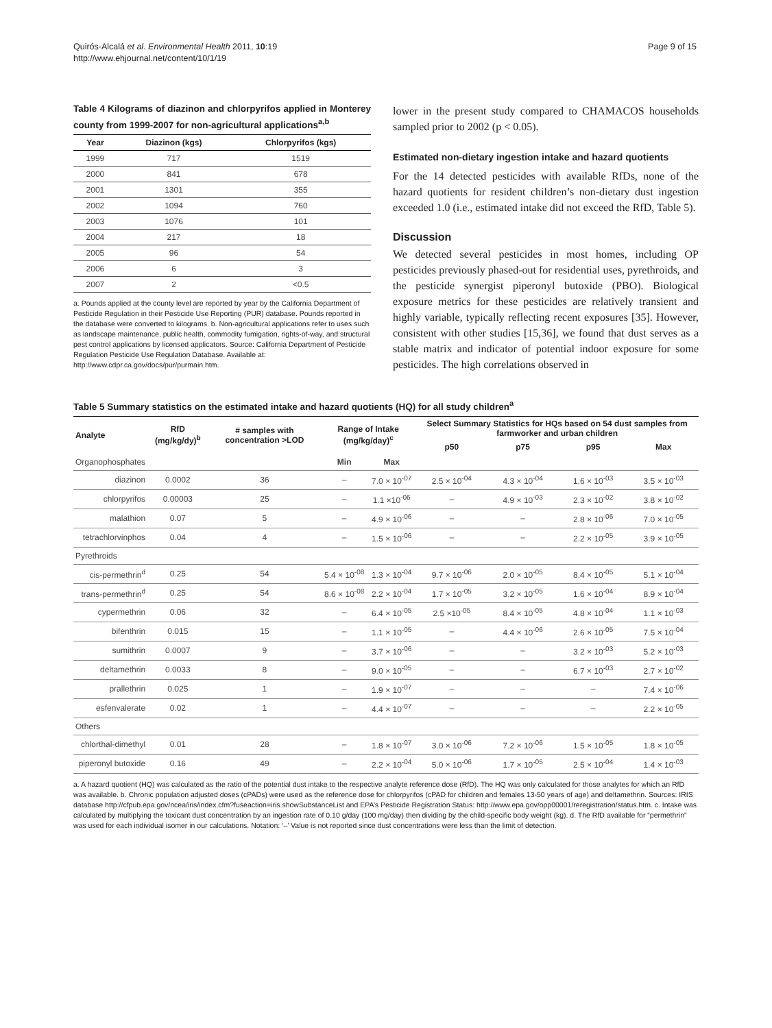Quirós-Alcalá et al. Environmental Health 2011, 10:19
http://www.ehjournal.net/content/10/1/19
Page 9 of 15
Table 4 Kilograms of diazinon and chlorpyrifos applied in Monterey county from 1999-2007 for non-agricultural applications<sup>a,b</sup>
| Year | Diazinon (kgs) | Chlorpyrifos (kgs) |
| --- | --- | --- |
| 1999 | 717 | 1519 |
| 2000 | 841 | 678 |
| 2001 | 1301 | 355 |
| 2002 | 1094 | 760 |
| 2003 | 1076 | 101 |
| 2004 | 217 | 18 |
| 2005 | 96 | 54 |
| 2006 | 6 | 3 |
| 2007 | 2 | <0.5 |
a. Pounds applied at the county level are reported by year by the California Department of Pesticide Regulation in their Pesticide Use Reporting (PUR) database. Pounds reported in the database were converted to kilograms. b. Non-agricultural applications refer to uses such as landscape maintenance, public health, commodity fumigation, rights-of-way, and structural pest control applications by licensed applicators. Source: California Department of Pesticide Regulation Pesticide Use Regulation Database. Available at: http://www.cdpr.ca.gov/docs/pur/purmain.htm.
lower in the present study compared to CHAMACOS households sampled prior to 2002 (p < 0.05).
Estimated non-dietary ingestion intake and hazard quotients
For the 14 detected pesticides with available RfDs, none of the hazard quotients for resident children’s non-dietary dust ingestion exceeded 1.0 (i.e., estimated intake did not exceed the RfD, Table 5).
Discussion
We detected several pesticides in most homes, including OP pesticides previously phased-out for residential uses, pyrethroids, and the pesticide synergist piperonyl butoxide (PBO). Biological exposure metrics for these pesticides are relatively transient and highly variable, typically reflecting recent exposures [35]. However, consistent with other studies [15,36], we found that dust serves as a stable matrix and indicator of potential indoor exposure for some pesticides. The high correlations observed in
Table 5 Summary statistics on the estimated intake and hazard quotients (HQ) for all study children<sup>a</sup>
| Analyte | RfD (mg/kg/dy)<sup>b</sup> | # samples with concentration >LOD | Range of Intake (mg/kg/day)<sup>c</sup> | | Select Summary Statistics for HQs based on 54 dust samples from farmworker and urban children | | | |
| --- | --- | --- | --- | --- | --- | --- | --- | --- |
| | | | | | p50 | p75 | p95 | Max |
| Organophosphates | | | Min | Max | | | | |
| diazinon | 0.0002 | 36 | – | 7.0 × 10<sup>-07</sup> | 2.5 × 10<sup>-04</sup> | 4.3 × 10<sup>-04</sup> | 1.6 × 10<sup>-03</sup> | 3.5 × 10<sup>-03</sup> |
| chlorpyrifos | 0.00003 | 25 | – | 1.1 ×10<sup>-06</sup> | – | 4.9 × 10<sup>-03</sup> | 2.3 × 10<sup>-02</sup> | 3.8 × 10<sup>-02</sup> |
| malathion | 0.07 | 5 | – | 4.9 × 10<sup>-06</sup> | – | – | 2.8 × 10<sup>-06</sup> | 7.0 × 10<sup>-05</sup> |
| tetrachlorvinphos | 0.04 | 4 | – | 1.5 × 10<sup>-06</sup> | – | – | 2.2 × 10<sup>-05</sup> | 3.9 × 10<sup>-05</sup> |
| Pyrethroids | | | | | | | | |
| cis-permethrin<sup>d</sup> | 0.25 | 54 | 5.4 × 10<sup>-08</sup> | 1.3 × 10<sup>-04</sup> | 9.7 × 10<sup>-06</sup> | 2.0 × 10<sup>-05</sup> | 8.4 × 10<sup>-05</sup> | 5.1 × 10<sup>-04</sup> |
| trans-permethrin<sup>d</sup> | 0.25 | 54 | 8.6 × 10<sup>-08</sup> | 2.2 × 10<sup>-04</sup> | 1.7 × 10<sup>-05</sup> | 3.2 × 10<sup>-05</sup> | 1.6 × 10<sup>-04</sup> | 8.9 × 10<sup>-04</sup> |
| cypermethrin | 0.06 | 32 | – | 6.4 × 10<sup>-05</sup> | 2.5 ×10<sup>-05</sup> | 8.4 × 10<sup>-05</sup> | 4.8 × 10<sup>-04</sup> | 1.1 × 10<sup>-03</sup> |
| bifenthrin | 0.015 | 15 | – | 1.1 × 10<sup>-05</sup> | – | 4.4 × 10<sup>-06</sup> | 2.6 × 10<sup>-05</sup> | 7.5 × 10<sup>-04</sup> |
| sumithrin | 0.0007 | 9 | – | 3.7 × 10<sup>-06</sup> | – | – | 3.2 × 10<sup>-03</sup> | 5.2 × 10<sup>-03</sup> |
| deltamethrin | 0.0033 | 8 | – | 9.0 × 10<sup>-05</sup> | – | – | 6.7 × 10<sup>-03</sup> | 2.7 × 10<sup>-02</sup> |
| prallethrin | 0.025 | 1 | – | 1.9 × 10<sup>-07</sup> | – | – | – | 7.4 × 10<sup>-06</sup> |
| esfenvalerate | 0.02 | 1 | – | 4.4 × 10<sup>-07</sup> | – | – | – | 2.2 × 10<sup>-05</sup> |
| Others | | | | | | | | |
| chlorthal-dimethyl | 0.01 | 28 | – | 1.8 × 10<sup>-07</sup> | 3.0 × 10<sup>-06</sup> | 7.2 × 10<sup>-06</sup> | 1.5 × 10<sup>-05</sup> | 1.8 × 10<sup>-05</sup> |
| piperonyl butoxide | 0.16 | 49 | – | 2.2 × 10<sup>-04</sup> | 5.0 × 10<sup>-06</sup> | 1.7 × 10<sup>-05</sup> | 2.5 × 10<sup>-04</sup> | 1.4 × 10<sup>-03</sup> |
a. A hazard quotient (HQ) was calculated as the ratio of the potential dust intake to the respective analyte reference dose (RfD). The HQ was only calculated for those analytes for which an RfD was available. b. Chronic population adjusted doses (cPADs) were used as the reference dose for chlorpyrifos (cPAD for children and females 13-50 years of age) and deltamethrin. Sources: IRIS database http://cfpub.epa.gov/ncea/iris/index.cfm?fuseaction=iris.showSubstanceList and EPA’s Pesticide Registration Status: http://www.epa.gov/opp00001/reregistration/status.htm. c. Intake was calculated by multiplying the toxicant dust concentration by an ingestion rate of 0.10 g/day (100 mg/day) then dividing by the child-specific body weight (kg). d. The RfD available for “permethrin” was used for each individual isomer in our calculations. Notation: ‘–’ Value is not reported since dust concentrations were less than the limit of detection.